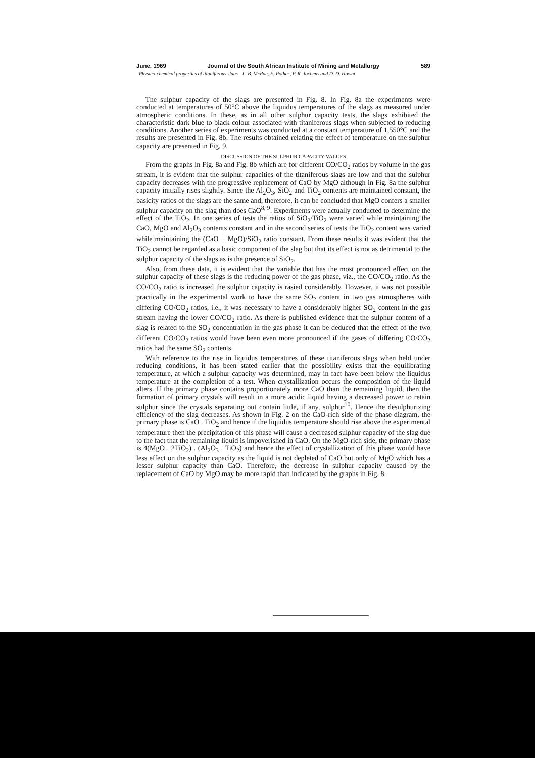June, 1969 Journal of the South African Institute of Mining and Metallurgy 589
Physico-chemical properties of titaniferous slags—L. B. McRae, E. Pothas, P. R. Jochens and D. D. Howat
The sulphur capacity of the slags are presented in Fig. 8. In Fig. 8a the experiments were conducted at temperatures of 50°C above the liquidus temperatures of the slags as measured under atmospheric conditions. In these, as in all other sulphur capacity tests, the slags exhibited the characteristic dark blue to black colour associated with titaniferous slags when subjected to reducing conditions. Another series of experiments was conducted at a constant temperature of 1,550°C and the results are presented in Fig. 8b. The results obtained relating the effect of temperature on the sulphur capacity are presented in Fig. 9.
DISCUSSION OF THE SULPHUR CAPACITY VALUES
From the graphs in Fig. 8a and Fig. 8b which are for different CO/CO<sub>2</sub> ratios by volume in the gas stream, it is evident that the sulphur capacities of the titaniferous slags are low and that the sulphur capacity decreases with the progressive replacement of CaO by MgO although in Fig. 8a the sulphur capacity initially rises slightly. Since the Al<sub>2</sub>O<sub>3</sub>, SiO<sub>2</sub> and TiO<sub>2</sub> contents are maintained constant, the basicity ratios of the slags are the same and, therefore, it can be concluded that MgO confers a smaller sulphur capacity on the slag than does CaO<sup>8, 9</sup>. Experiments were actually conducted to determine the effect of the TiO<sub>2</sub>. In one series of tests the ratios of SiO<sub>2</sub>/TiO<sub>2</sub> were varied while maintaining the CaO, MgO and Al<sub>2</sub>O<sub>3</sub> contents constant and in the second series of tests the TiO<sub>2</sub> content was varied while maintaining the (CaO + MgO)/SiO<sub>2</sub> ratio constant. From these results it was evident that the TiO<sub>2</sub> cannot be regarded as a basic component of the slag but that its effect is not as detrimental to the sulphur capacity of the slags as is the presence of SiO<sub>2</sub>.
Also, from these data, it is evident that the variable that has the most pronounced effect on the sulphur capacity of these slags is the reducing power of the gas phase, viz., the CO/CO<sub>2</sub> ratio. As the CO/CO<sub>2</sub> ratio is increased the sulphur capacity is rasied considerably. However, it was not possible practically in the experimental work to have the same SO<sub>2</sub> content in two gas atmospheres with differing CO/CO<sub>2</sub> ratios, i.e., it was necessary to have a considerably higher SO<sub>2</sub> content in the gas stream having the lower CO/CO<sub>2</sub> ratio. As there is published evidence that the sulphur content of a slag is related to the SO<sub>2</sub> concentration in the gas phase it can be deduced that the effect of the two different CO/CO<sub>2</sub> ratios would have been even more pronounced if the gases of differing CO/CO<sub>2</sub> ratios had the same SO<sub>2</sub> contents.
With reference to the rise in liquidus temperatures of these titaniferous slags when held under reducing conditions, it has been stated earlier that the possibility exists that the equilibrating temperature, at which a sulphur capacity was determined, may in fact have been below the liquidus temperature at the completion of a test. When crystallization occurs the composition of the liquid alters. If the primary phase contains proportionately more CaO than the remaining liquid, then the formation of primary crystals will result in a more acidic liquid having a decreased power to retain sulphur since the crystals separating out contain little, if any, sulphur<sup>10</sup>. Hence the desulphurizing efficiency of the slag decreases. As shown in Fig. 2 on the CaO-rich side of the phase diagram, the primary phase is CaO . TiO<sub>2</sub> and hence if the liquidus temperature should rise above the experimental temperature then the precipitation of this phase will cause a decreased sulphur capacity of the slag due to the fact that the remaining liquid is impoverished in CaO. On the MgO-rich side, the primary phase is 4(MgO . 2TiO<sub>2</sub>) . (Al<sub>2</sub>O<sub>3</sub> . TiO<sub>2</sub>) and hence the effect of crystallization of this phase would have less effect on the sulphur capacity as the liquid is not depleted of CaO but only of MgO which has a lesser sulphur capacity than CaO. Therefore, the decrease in sulphur capacity caused by the replacement of CaO by MgO may be more rapid than indicated by the graphs in Fig. 8.